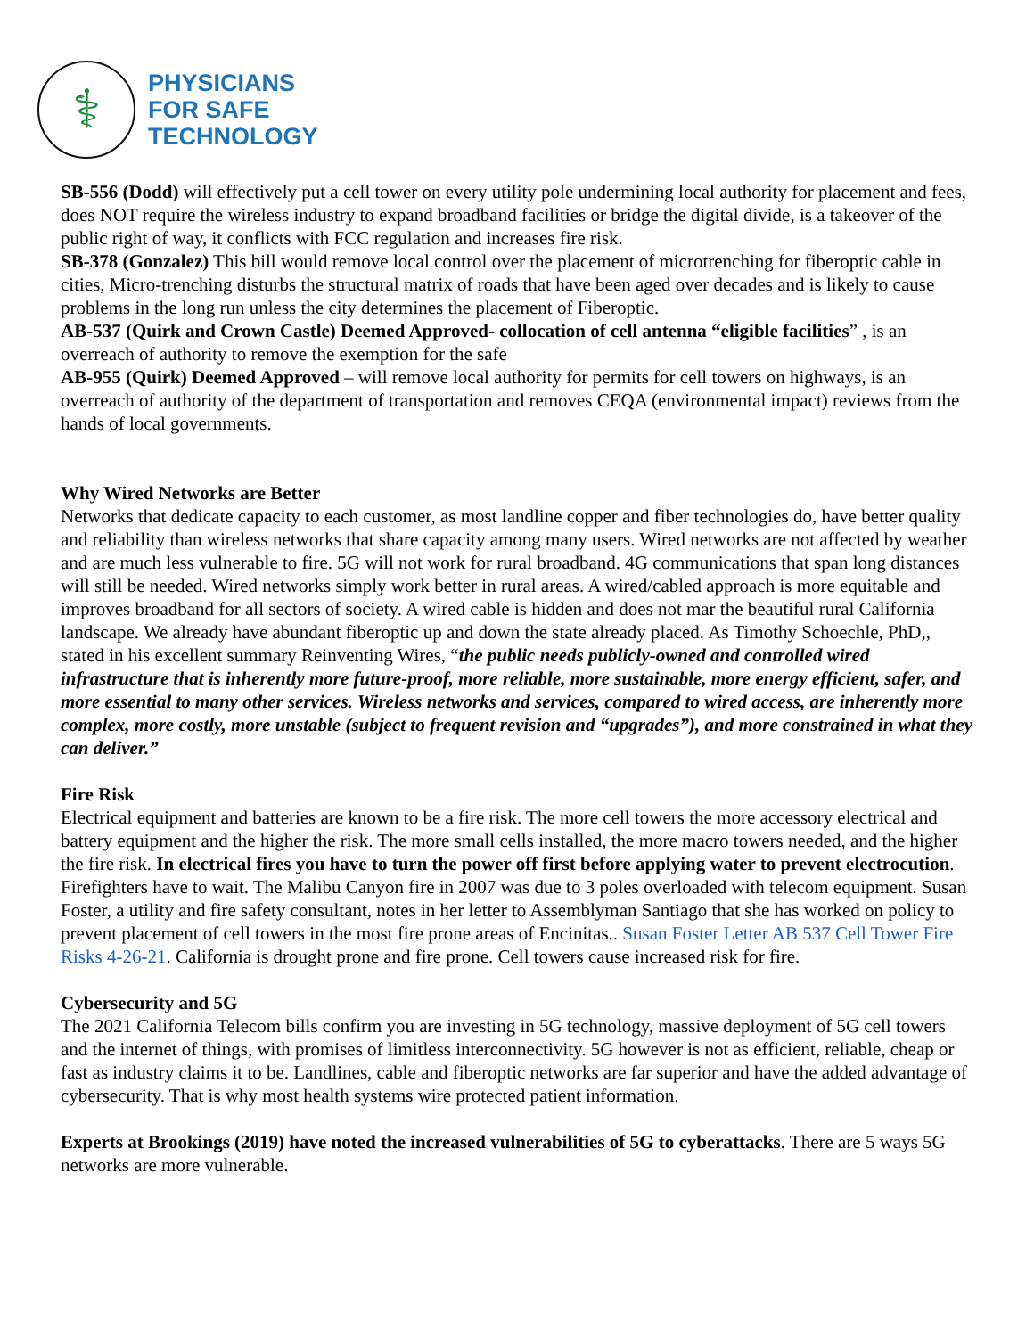⚕
PHYSICIANS
FOR SAFE
TECHNOLOGY
SB-556 (Dodd) will effectively put a cell tower on every utility pole undermining local authority for placement and fees, does NOT require the wireless industry to expand broadband facilities or bridge the digital divide, is a takeover of the public right of way, it conflicts with FCC regulation and increases fire risk.
SB-378 (Gonzalez) This bill would remove local control over the placement of microtrenching for fiberoptic cable in cities, Micro-trenching disturbs the structural matrix of roads that have been aged over decades and is likely to cause problems in the long run unless the city determines the placement of Fiberoptic.
AB-537 (Quirk and Crown Castle) Deemed Approved- collocation of cell antenna “eligible facilities” , is an overreach of authority to remove the exemption for the safe
AB-955 (Quirk) Deemed Approved – will remove local authority for permits for cell towers on highways, is an overreach of authority of the department of transportation and removes CEQA (environmental impact) reviews from the hands of local governments.
Why Wired Networks are Better
Networks that dedicate capacity to each customer, as most landline copper and fiber technologies do, have better quality and reliability than wireless networks that share capacity among many users. Wired networks are not affected by weather and are much less vulnerable to fire. 5G will not work for rural broadband. 4G communications that span long distances will still be needed. Wired networks simply work better in rural areas. A wired/cabled approach is more equitable and improves broadband for all sectors of society. A wired cable is hidden and does not mar the beautiful rural California landscape. We already have abundant fiberoptic up and down the state already placed. As Timothy Schoechle, PhD,, stated in his excellent summary Reinventing Wires, “the public needs publicly-owned and controlled wired infrastructure that is inherently more future-proof, more reliable, more sustainable, more energy efficient, safer, and more essential to many other services. Wireless networks and services, compared to wired access, are inherently more complex, more costly, more unstable (subject to frequent revision and “upgrades”), and more constrained in what they can deliver.”
Fire Risk
Electrical equipment and batteries are known to be a fire risk. The more cell towers the more accessory electrical and battery equipment and the higher the risk. The more small cells installed, the more macro towers needed, and the higher the fire risk. In electrical fires you have to turn the power off first before applying water to prevent electrocution. Firefighters have to wait. The Malibu Canyon fire in 2007 was due to 3 poles overloaded with telecom equipment. Susan Foster, a utility and fire safety consultant, notes in her letter to Assemblyman Santiago that she has worked on policy to prevent placement of cell towers in the most fire prone areas of Encinitas.. Susan Foster Letter AB 537 Cell Tower Fire Risks 4-26-21. California is drought prone and fire prone. Cell towers cause increased risk for fire.
Cybersecurity and 5G
The 2021 California Telecom bills confirm you are investing in 5G technology, massive deployment of 5G cell towers and the internet of things, with promises of limitless interconnectivity. 5G however is not as efficient, reliable, cheap or fast as industry claims it to be. Landlines, cable and fiberoptic networks are far superior and have the added advantage of cybersecurity. That is why most health systems wire protected patient information.
Experts at Brookings (2019) have noted the increased vulnerabilities of 5G to cyberattacks. There are 5 ways 5G networks are more vulnerable.